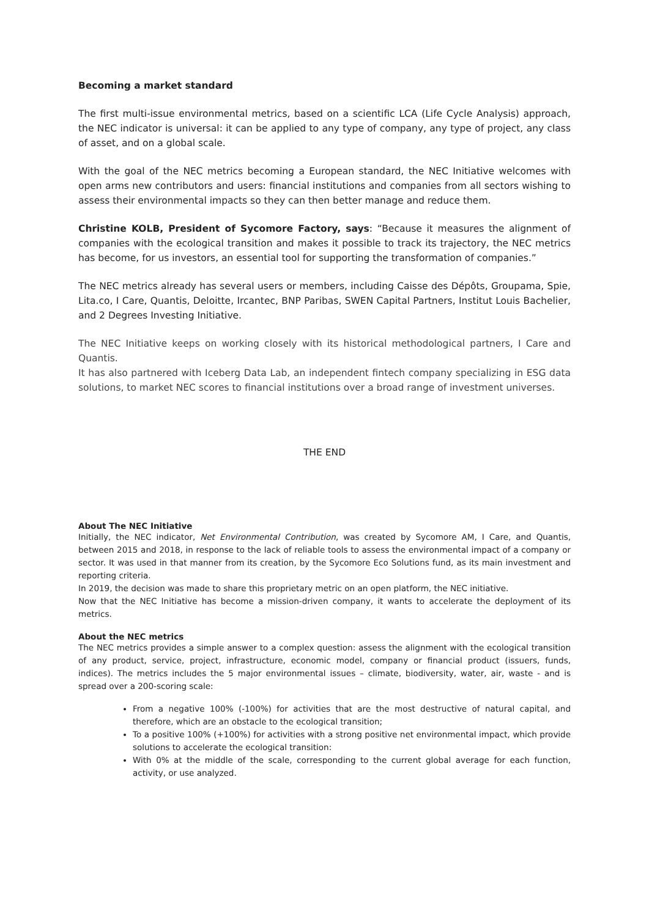Becoming a market standard
The first multi-issue environmental metrics, based on a scientific LCA (Life Cycle Analysis) approach, the NEC indicator is universal: it can be applied to any type of company, any type of project, any class of asset, and on a global scale.
With the goal of the NEC metrics becoming a European standard, the NEC Initiative welcomes with open arms new contributors and users: financial institutions and companies from all sectors wishing to assess their environmental impacts so they can then better manage and reduce them.
Christine KOLB, President of Sycomore Factory, says: “Because it measures the alignment of companies with the ecological transition and makes it possible to track its trajectory, the NEC metrics has become, for us investors, an essential tool for supporting the transformation of companies.”
The NEC metrics already has several users or members, including Caisse des Dépôts, Groupama, Spie, Lita.co, I Care, Quantis, Deloitte, Ircantec, BNP Paribas, SWEN Capital Partners, Institut Louis Bachelier, and 2 Degrees Investing Initiative.
The NEC Initiative keeps on working closely with its historical methodological partners, I Care and Quantis.
It has also partnered with Iceberg Data Lab, an independent fintech company specializing in ESG data solutions, to market NEC scores to financial institutions over a broad range of investment universes.
THE END
About The NEC Initiative
Initially, the NEC indicator, Net Environmental Contribution, was created by Sycomore AM, I Care, and Quantis, between 2015 and 2018, in response to the lack of reliable tools to assess the environmental impact of a company or sector. It was used in that manner from its creation, by the Sycomore Eco Solutions fund, as its main investment and reporting criteria.
In 2019, the decision was made to share this proprietary metric on an open platform, the NEC initiative.
Now that the NEC Initiative has become a mission-driven company, it wants to accelerate the deployment of its metrics.
About the NEC metrics
The NEC metrics provides a simple answer to a complex question: assess the alignment with the ecological transition of any product, service, project, infrastructure, economic model, company or financial product (issuers, funds, indices). The metrics includes the 5 major environmental issues – climate, biodiversity, water, air, waste - and is spread over a 200-scoring scale:
From a negative 100% (-100%) for activities that are the most destructive of natural capital, and therefore, which are an obstacle to the ecological transition;
To a positive 100% (+100%) for activities with a strong positive net environmental impact, which provide solutions to accelerate the ecological transition:
With 0% at the middle of the scale, corresponding to the current global average for each function, activity, or use analyzed.